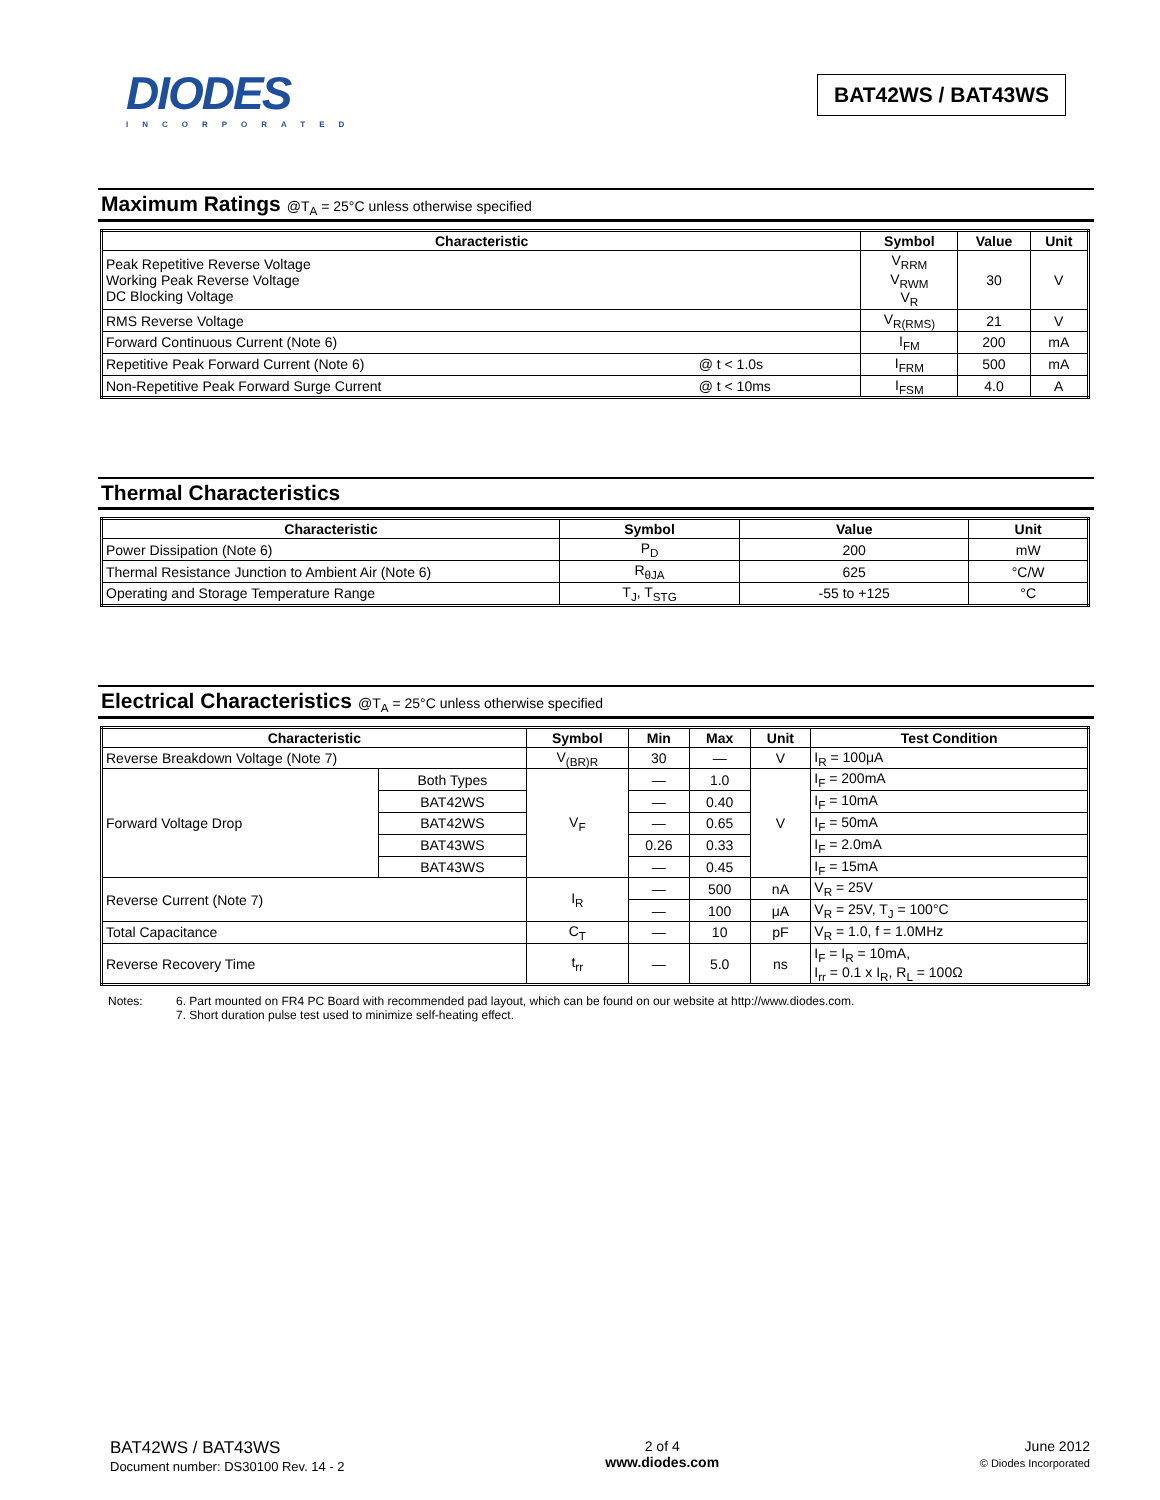DIODES
INCORPORATED
BAT42WS / BAT43WS
Maximum Ratings @T<sub>A</sub> = 25°C unless otherwise specified
| Characteristic | | Symbol | Value | Unit |
| --- | --- | --- | --- | --- |
| Peak Repetitive Reverse Voltage Working Peak Reverse Voltage DC Blocking Voltage | | V<sub>RRM</sub> V<sub>RWM</sub> V<sub>R</sub> | 30 | V |
| RMS Reverse Voltage | | V<sub>R(RMS)</sub> | 21 | V |
| Forward Continuous Current (Note 6) | | I<sub>FM</sub> | 200 | mA |
| Repetitive Peak Forward Current (Note 6) | @ t < 1.0s | I<sub>FRM</sub> | 500 | mA |
| Non-Repetitive Peak Forward Surge Current | @ t < 10ms | I<sub>FSM</sub> | 4.0 | A |
Thermal Characteristics
| Characteristic | Symbol | Value | Unit |
| --- | --- | --- | --- |
| Power Dissipation (Note 6) | P<sub>D</sub> | 200 | mW |
| Thermal Resistance Junction to Ambient Air (Note 6) | R<sub>θJA</sub> | 625 | °C/W |
| Operating and Storage Temperature Range | T<sub>J</sub>, T<sub>STG</sub> | -55 to +125 | °C |
Electrical Characteristics @T<sub>A</sub> = 25°C unless otherwise specified
| Characteristic | | Symbol | Min | Max | Unit | Test Condition |
| --- | --- | --- | --- | --- | --- | --- |
| Reverse Breakdown Voltage (Note 7) | | V<sub>(BR)R</sub> | 30 | — | V | I<sub>R</sub> = 100μA |
| Forward Voltage Drop | Both Types | V<sub>F</sub> | — | 1.0 | V | I<sub>F</sub> = 200mA |
| | BAT42WS | | — | 0.40 | | I<sub>F</sub> = 10mA |
| | BAT42WS | | — | 0.65 | | I<sub>F</sub> = 50mA |
| | BAT43WS | | 0.26 | 0.33 | | I<sub>F</sub> = 2.0mA |
| | BAT43WS | | — | 0.45 | | I<sub>F</sub> = 15mA |
| Reverse Current (Note 7) | | I<sub>R</sub> | — | 500 | nA | V<sub>R</sub> = 25V |
| | | | — | 100 | μA | V<sub>R</sub> = 25V, T<sub>J</sub> = 100°C |
| Total Capacitance | | C<sub>T</sub> | — | 10 | pF | V<sub>R</sub> = 1.0, f = 1.0MHz |
| Reverse Recovery Time | | t<sub>rr</sub> | — | 5.0 | ns | I<sub>F</sub> = I<sub>R</sub> = 10mA, I<sub>rr</sub> = 0.1 x I<sub>R</sub>, R<sub>L</sub> = 100Ω |
Notes: 6. Part mounted on FR4 PC Board with recommended pad layout, which can be found on our website at http://www.diodes.com.
7. Short duration pulse test used to minimize self-heating effect.
BAT42WS / BAT43WS
Document number: DS30100 Rev. 14 - 2
2 of 4
www.diodes.com
June 2012
© Diodes Incorporated